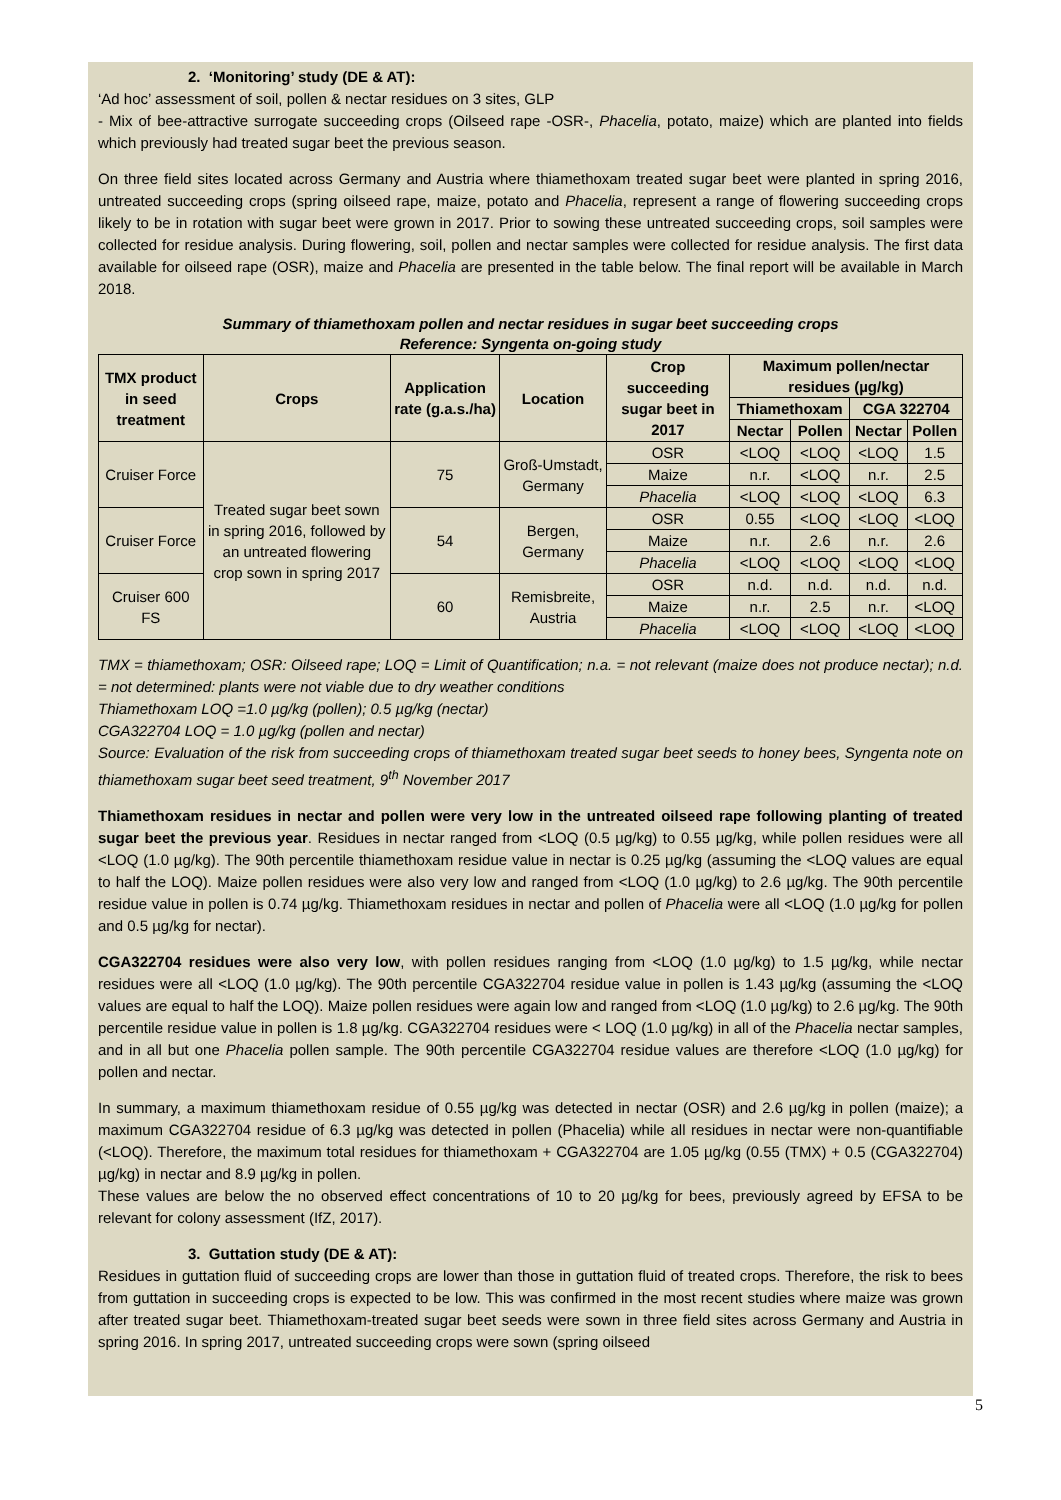2. ‘Monitoring’ study (DE & AT):
‘Ad hoc’ assessment of soil, pollen & nectar residues on 3 sites, GLP
- Mix of bee-attractive surrogate succeeding crops (Oilseed rape -OSR-, Phacelia, potato, maize) which are planted into fields which previously had treated sugar beet the previous season.
On three field sites located across Germany and Austria where thiamethoxam treated sugar beet were planted in spring 2016, untreated succeeding crops (spring oilseed rape, maize, potato and Phacelia, represent a range of flowering succeeding crops likely to be in rotation with sugar beet were grown in 2017. Prior to sowing these untreated succeeding crops, soil samples were collected for residue analysis. During flowering, soil, pollen and nectar samples were collected for residue analysis. The first data available for oilseed rape (OSR), maize and Phacelia are presented in the table below. The final report will be available in March 2018.
Summary of thiamethoxam pollen and nectar residues in sugar beet succeeding crops
Reference: Syngenta on-going study
| TMX product in seed treatment | Crops | Application rate (g.a.s./ha) | Location | Crop succeeding sugar beet in 2017 | Maximum pollen/nectar residues (µg/kg) | | | |
| --- | --- | --- | --- | --- | --- | --- | --- | --- |
| | | | | | Thiamethoxam | | CGA 322704 | |
| | | | | | Nectar | Pollen | Nectar | Pollen |
| Cruiser Force | Treated sugar beet sown in spring 2016, followed by an untreated flowering crop sown in spring 2017 | 75 | Groß-Umstadt, Germany | OSR | <LOQ | <LOQ | <LOQ | 1.5 |
| | | | | Maize | n.r. | <LOQ | n.r. | 2.5 |
| | | | | Phacelia | <LOQ | <LOQ | <LOQ | 6.3 |
| Cruiser Force | | 54 | Bergen, Germany | OSR | 0.55 | <LOQ | <LOQ | <LOQ |
| | | | | Maize | n.r. | 2.6 | n.r. | 2.6 |
| | | | | Phacelia | <LOQ | <LOQ | <LOQ | <LOQ |
| Cruiser 600 FS | | 60 | Remisbreite, Austria | OSR | n.d. | n.d. | n.d. | n.d. |
| | | | | Maize | n.r. | 2.5 | n.r. | <LOQ |
| | | | | Phacelia | <LOQ | <LOQ | <LOQ | <LOQ |
TMX = thiamethoxam; OSR: Oilseed rape; LOQ = Limit of Quantification; n.a. = not relevant (maize does not produce nectar); n.d. = not determined: plants were not viable due to dry weather conditions
Thiamethoxam LOQ =1.0 µg/kg (pollen); 0.5 µg/kg (nectar)
CGA322704 LOQ = 1.0 µg/kg (pollen and nectar)
Source: Evaluation of the risk from succeeding crops of thiamethoxam treated sugar beet seeds to honey bees, Syngenta note on thiamethoxam sugar beet seed treatment, 9<sup>th</sup> November 2017
Thiamethoxam residues in nectar and pollen were very low in the untreated oilseed rape following planting of treated sugar beet the previous year. Residues in nectar ranged from <LOQ (0.5 µg/kg) to 0.55 µg/kg, while pollen residues were all <LOQ (1.0 µg/kg). The 90th percentile thiamethoxam residue value in nectar is 0.25 µg/kg (assuming the <LOQ values are equal to half the LOQ). Maize pollen residues were also very low and ranged from <LOQ (1.0 µg/kg) to 2.6 µg/kg. The 90th percentile residue value in pollen is 0.74 µg/kg. Thiamethoxam residues in nectar and pollen of Phacelia were all <LOQ (1.0 µg/kg for pollen and 0.5 µg/kg for nectar).
CGA322704 residues were also very low, with pollen residues ranging from <LOQ (1.0 µg/kg) to 1.5 µg/kg, while nectar residues were all <LOQ (1.0 µg/kg). The 90th percentile CGA322704 residue value in pollen is 1.43 µg/kg (assuming the <LOQ values are equal to half the LOQ). Maize pollen residues were again low and ranged from <LOQ (1.0 µg/kg) to 2.6 µg/kg. The 90th percentile residue value in pollen is 1.8 µg/kg. CGA322704 residues were < LOQ (1.0 µg/kg) in all of the Phacelia nectar samples, and in all but one Phacelia pollen sample. The 90th percentile CGA322704 residue values are therefore <LOQ (1.0 µg/kg) for pollen and nectar.
In summary, a maximum thiamethoxam residue of 0.55 µg/kg was detected in nectar (OSR) and 2.6 µg/kg in pollen (maize); a maximum CGA322704 residue of 6.3 µg/kg was detected in pollen (Phacelia) while all residues in nectar were non-quantifiable (<LOQ). Therefore, the maximum total residues for thiamethoxam + CGA322704 are 1.05 µg/kg (0.55 (TMX) + 0.5 (CGA322704) µg/kg) in nectar and 8.9 µg/kg in pollen.
These values are below the no observed effect concentrations of 10 to 20 µg/kg for bees, previously agreed by EFSA to be relevant for colony assessment (IfZ, 2017).
3. Guttation study (DE & AT):
Residues in guttation fluid of succeeding crops are lower than those in guttation fluid of treated crops. Therefore, the risk to bees from guttation in succeeding crops is expected to be low. This was confirmed in the most recent studies where maize was grown after treated sugar beet. Thiamethoxam-treated sugar beet seeds were sown in three field sites across Germany and Austria in spring 2016. In spring 2017, untreated succeeding crops were sown (spring oilseed
5